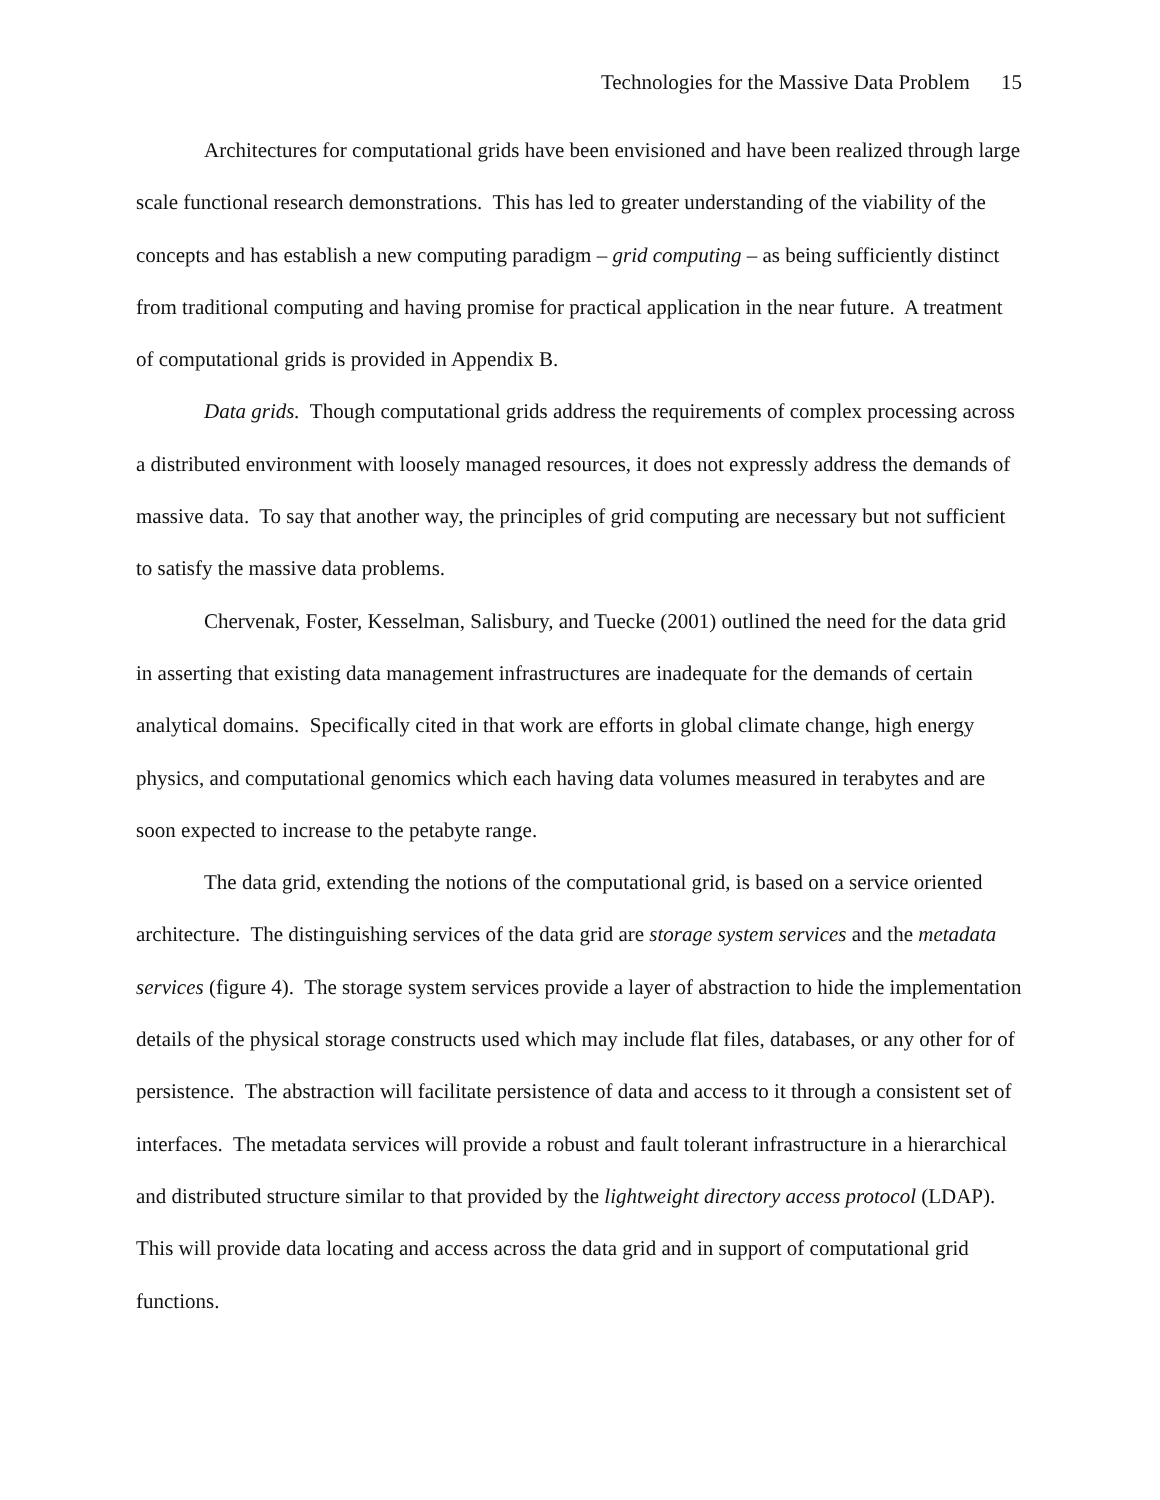Technologies for the Massive Data Problem 15
Architectures for computational grids have been envisioned and have been realized through large scale functional research demonstrations. This has led to greater understanding of the viability of the concepts and has establish a new computing paradigm – grid computing – as being sufficiently distinct from traditional computing and having promise for practical application in the near future. A treatment of computational grids is provided in Appendix B.
Data grids. Though computational grids address the requirements of complex processing across a distributed environment with loosely managed resources, it does not expressly address the demands of massive data. To say that another way, the principles of grid computing are necessary but not sufficient to satisfy the massive data problems.
Chervenak, Foster, Kesselman, Salisbury, and Tuecke (2001) outlined the need for the data grid in asserting that existing data management infrastructures are inadequate for the demands of certain analytical domains. Specifically cited in that work are efforts in global climate change, high energy physics, and computational genomics which each having data volumes measured in terabytes and are soon expected to increase to the petabyte range.
The data grid, extending the notions of the computational grid, is based on a service oriented architecture. The distinguishing services of the data grid are storage system services and the metadata services (figure 4). The storage system services provide a layer of abstraction to hide the implementation details of the physical storage constructs used which may include flat files, databases, or any other for of persistence. The abstraction will facilitate persistence of data and access to it through a consistent set of interfaces. The metadata services will provide a robust and fault tolerant infrastructure in a hierarchical and distributed structure similar to that provided by the lightweight directory access protocol (LDAP). This will provide data locating and access across the data grid and in support of computational grid functions.